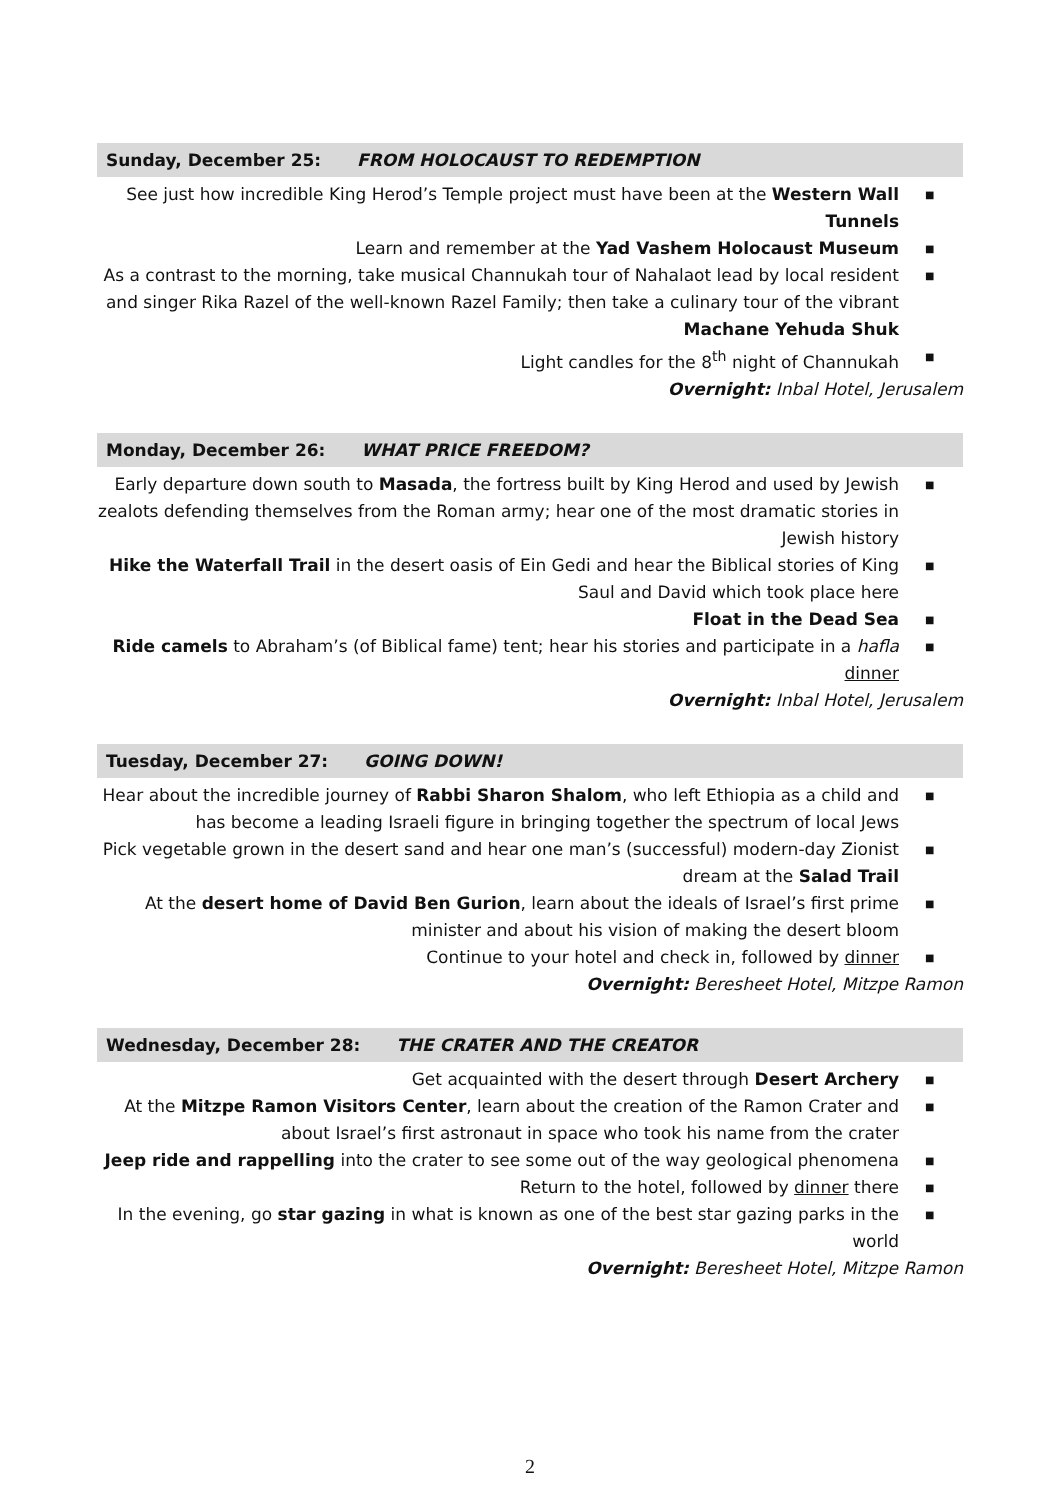Sunday, December 25: FROM HOLOCAUST TO REDEMPTION
See just how incredible King Herod’s Temple project must have been at the Western Wall Tunnels
■
Learn and remember at the Yad Vashem Holocaust Museum
■
As a contrast to the morning, take musical Channukah tour of Nahalaot lead by local resident and singer Rika Razel of the well-known Razel Family; then take a culinary tour of the vibrant Machane Yehuda Shuk
■
Light candles for the 8<sup>th</sup> night of Channukah
■
Overnight: Inbal Hotel, Jerusalem
Monday, December 26: WHAT PRICE FREEDOM?
Early departure down south to Masada, the fortress built by King Herod and used by Jewish zealots defending themselves from the Roman army; hear one of the most dramatic stories in Jewish history
■
Hike the Waterfall Trail in the desert oasis of Ein Gedi and hear the Biblical stories of King Saul and David which took place here
■
Float in the Dead Sea
■
Ride camels to Abraham’s (of Biblical fame) tent; hear his stories and participate in a hafla dinner
■
Overnight: Inbal Hotel, Jerusalem
Tuesday, December 27: GOING DOWN!
Hear about the incredible journey of Rabbi Sharon Shalom, who left Ethiopia as a child and has become a leading Israeli figure in bringing together the spectrum of local Jews
■
Pick vegetable grown in the desert sand and hear one man’s (successful) modern-day Zionist dream at the Salad Trail
■
At the desert home of David Ben Gurion, learn about the ideals of Israel’s first prime minister and about his vision of making the desert bloom
■
Continue to your hotel and check in, followed by dinner
■
Overnight: Beresheet Hotel, Mitzpe Ramon
Wednesday, December 28: THE CRATER AND THE CREATOR
Get acquainted with the desert through Desert Archery
■
At the Mitzpe Ramon Visitors Center, learn about the creation of the Ramon Crater and about Israel’s first astronaut in space who took his name from the crater
■
Jeep ride and rappelling into the crater to see some out of the way geological phenomena
■
Return to the hotel, followed by dinner there
■
In the evening, go star gazing in what is known as one of the best star gazing parks in the world
■
Overnight: Beresheet Hotel, Mitzpe Ramon
2